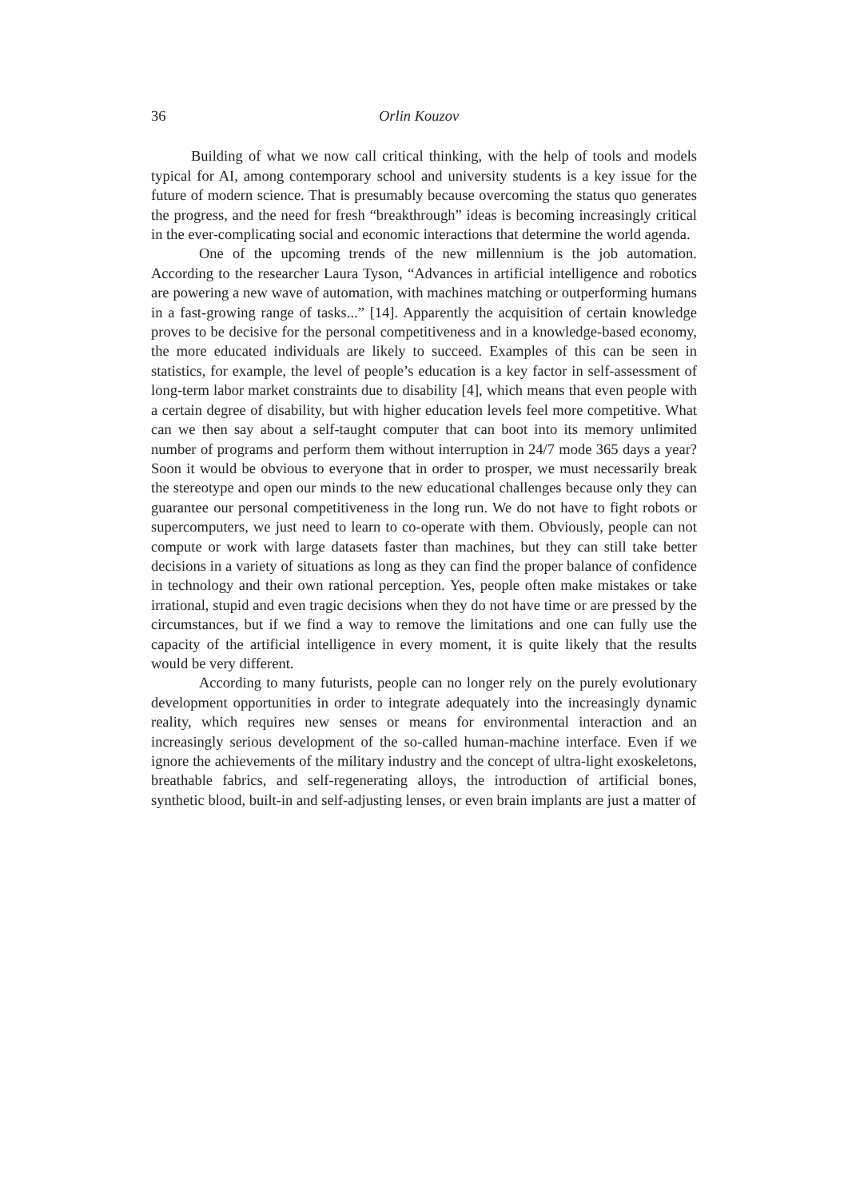36 Orlin Kouzov
Building of what we now call critical thinking, with the help of tools and models typical for AI, among contemporary school and university students is a key issue for the future of modern science. That is presumably because overcoming the status quo generates the progress, and the need for fresh “breakthrough” ideas is becoming increasingly critical in the ever-complicating social and economic interactions that determine the world agenda.
One of the upcoming trends of the new millennium is the job automation. According to the researcher Laura Tyson, “Advances in artificial intelligence and robotics are powering a new wave of automation, with machines matching or outperforming humans in a fast-growing range of tasks...” [14]. Apparently the acquisition of certain knowledge proves to be decisive for the personal competitiveness and in a knowledge-based economy, the more educated individuals are likely to succeed. Examples of this can be seen in statistics, for example, the level of people’s education is a key factor in self-assessment of long-term labor market constraints due to disability [4], which means that even people with a certain degree of disability, but with higher education levels feel more competitive. What can we then say about a self-taught computer that can boot into its memory unlimited number of programs and perform them without interruption in 24/7 mode 365 days a year? Soon it would be obvious to everyone that in order to prosper, we must necessarily break the stereotype and open our minds to the new educational challenges because only they can guarantee our personal competitiveness in the long run. We do not have to fight robots or supercomputers, we just need to learn to co-operate with them. Obviously, people can not compute or work with large datasets faster than machines, but they can still take better decisions in a variety of situations as long as they can find the proper balance of confidence in technology and their own rational perception. Yes, people often make mistakes or take irrational, stupid and even tragic decisions when they do not have time or are pressed by the circumstances, but if we find a way to remove the limitations and one can fully use the capacity of the artificial intelligence in every moment, it is quite likely that the results would be very different.
According to many futurists, people can no longer rely on the purely evolutionary development opportunities in order to integrate adequately into the increasingly dynamic reality, which requires new senses or means for environmental interaction and an increasingly serious development of the so-called human-machine interface. Even if we ignore the achievements of the military industry and the concept of ultra-light exoskeletons, breathable fabrics, and self-regenerating alloys, the introduction of artificial bones, synthetic blood, built-in and self-adjusting lenses, or even brain implants are just a matter of